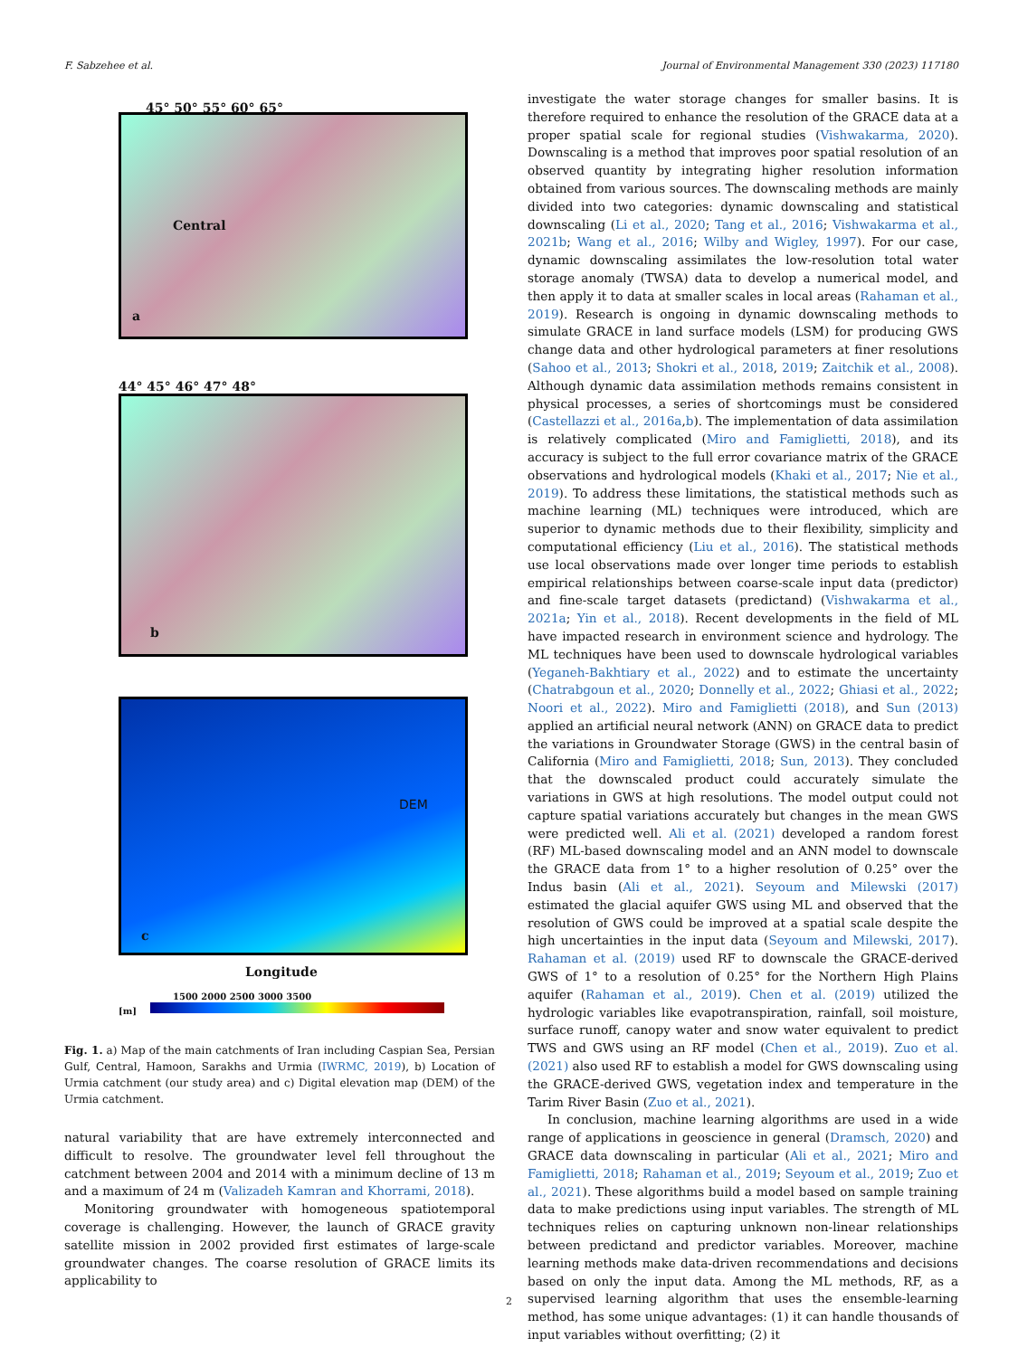F. Sabzehee et al. Journal of Environmental Management 330 (2023) 117180
45° 50° 55° 60° 65°
Central
a
44° 45° 46° 47° 48°
b
DEM
c
Longitude
1500 2000 2500 3000 3500
[m]
Fig. 1. a) Map of the main catchments of Iran including Caspian Sea, Persian Gulf, Central, Hamoon, Sarakhs and Urmia (IWRMC, 2019), b) Location of Urmia catchment (our study area) and c) Digital elevation map (DEM) of the Urmia catchment.
natural variability that are have extremely interconnected and difficult to resolve. The groundwater level fell throughout the catchment between 2004 and 2014 with a minimum decline of 13 m and a maximum of 24 m (Valizadeh Kamran and Khorrami, 2018).
Monitoring groundwater with homogeneous spatiotemporal coverage is challenging. However, the launch of GRACE gravity satellite mission in 2002 provided first estimates of large-scale groundwater changes. The coarse resolution of GRACE limits its applicability to
investigate the water storage changes for smaller basins. It is therefore required to enhance the resolution of the GRACE data at a proper spatial scale for regional studies (Vishwakarma, 2020). Downscaling is a method that improves poor spatial resolution of an observed quantity by integrating higher resolution information obtained from various sources. The downscaling methods are mainly divided into two categories: dynamic downscaling and statistical downscaling (Li et al., 2020; Tang et al., 2016; Vishwakarma et al., 2021b; Wang et al., 2016; Wilby and Wigley, 1997). For our case, dynamic downscaling assimilates the low-resolution total water storage anomaly (TWSA) data to develop a numerical model, and then apply it to data at smaller scales in local areas (Rahaman et al., 2019). Research is ongoing in dynamic downscaling methods to simulate GRACE in land surface models (LSM) for producing GWS change data and other hydrological parameters at finer resolutions (Sahoo et al., 2013; Shokri et al., 2018, 2019; Zaitchik et al., 2008). Although dynamic data assimilation methods remains consistent in physical processes, a series of shortcomings must be considered (Castellazzi et al., 2016a,b). The implementation of data assimilation is relatively complicated (Miro and Famiglietti, 2018), and its accuracy is subject to the full error covariance matrix of the GRACE observations and hydrological models (Khaki et al., 2017; Nie et al., 2019). To address these limitations, the statistical methods such as machine learning (ML) techniques were introduced, which are superior to dynamic methods due to their flexibility, simplicity and computational efficiency (Liu et al., 2016). The statistical methods use local observations made over longer time periods to establish empirical relationships between coarse-scale input data (predictor) and fine-scale target datasets (predictand) (Vishwakarma et al., 2021a; Yin et al., 2018). Recent developments in the field of ML have impacted research in environment science and hydrology. The ML techniques have been used to downscale hydrological variables (Yeganeh-Bakhtiary et al., 2022) and to estimate the uncertainty (Chatrabgoun et al., 2020; Donnelly et al., 2022; Ghiasi et al., 2022; Noori et al., 2022). Miro and Famiglietti (2018), and Sun (2013) applied an artificial neural network (ANN) on GRACE data to predict the variations in Groundwater Storage (GWS) in the central basin of California (Miro and Famiglietti, 2018; Sun, 2013). They concluded that the downscaled product could accurately simulate the variations in GWS at high resolutions. The model output could not capture spatial variations accurately but changes in the mean GWS were predicted well. Ali et al. (2021) developed a random forest (RF) ML-based downscaling model and an ANN model to downscale the GRACE data from 1° to a higher resolution of 0.25° over the Indus basin (Ali et al., 2021). Seyoum and Milewski (2017) estimated the glacial aquifer GWS using ML and observed that the resolution of GWS could be improved at a spatial scale despite the high uncertainties in the input data (Seyoum and Milewski, 2017). Rahaman et al. (2019) used RF to downscale the GRACE-derived GWS of 1° to a resolution of 0.25° for the Northern High Plains aquifer (Rahaman et al., 2019). Chen et al. (2019) utilized the hydrologic variables like evapotranspiration, rainfall, soil moisture, surface runoff, canopy water and snow water equivalent to predict TWS and GWS using an RF model (Chen et al., 2019). Zuo et al. (2021) also used RF to establish a model for GWS downscaling using the GRACE-derived GWS, vegetation index and temperature in the Tarim River Basin (Zuo et al., 2021).
In conclusion, machine learning algorithms are used in a wide range of applications in geoscience in general (Dramsch, 2020) and GRACE data downscaling in particular (Ali et al., 2021; Miro and Famiglietti, 2018; Rahaman et al., 2019; Seyoum et al., 2019; Zuo et al., 2021). These algorithms build a model based on sample training data to make predictions using input variables. The strength of ML techniques relies on capturing unknown non-linear relationships between predictand and predictor variables. Moreover, machine learning methods make data-driven recommendations and decisions based on only the input data. Among the ML methods, RF, as a supervised learning algorithm that uses the ensemble-learning method, has some unique advantages: (1) it can handle thousands of input variables without overfitting; (2) it
2